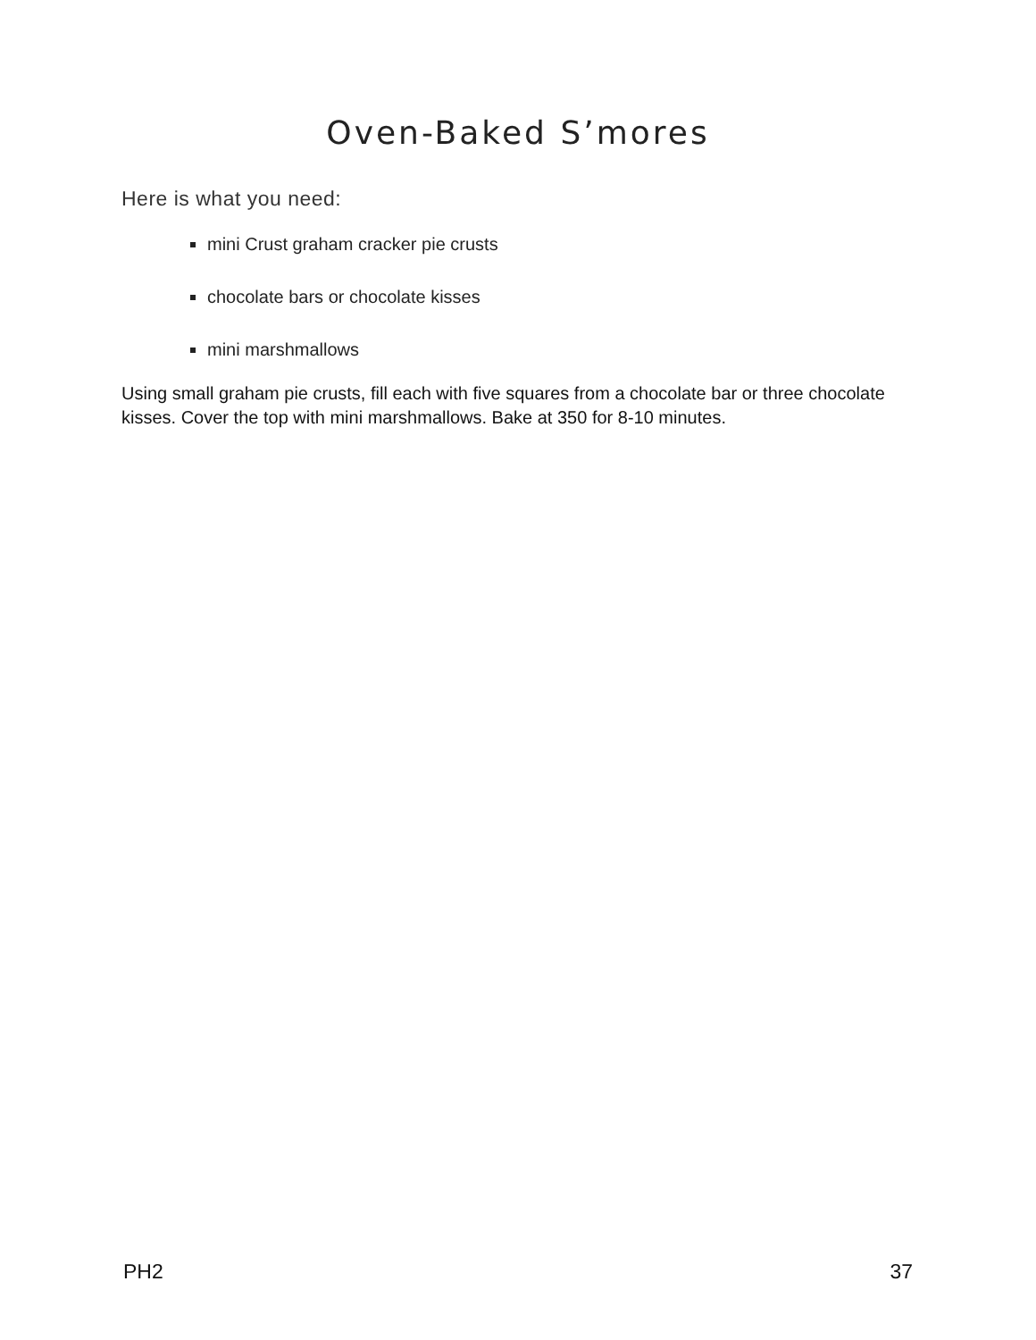Oven-Baked S’mores
Here is what you need:
mini Crust graham cracker pie crusts
chocolate bars or chocolate kisses
mini marshmallows
Using small graham pie crusts, fill each with five squares from a chocolate bar or three chocolate kisses. Cover the top with mini marshmallows. Bake at 350 for 8-10 minutes.
PH2 37